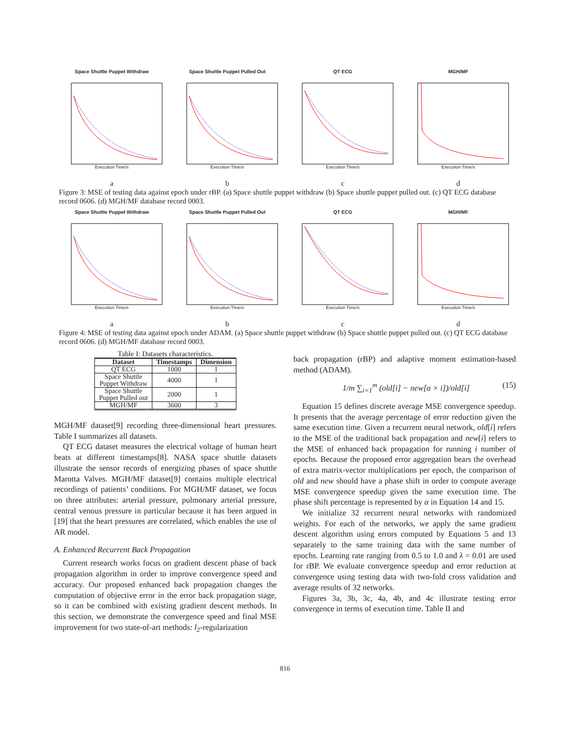Space Shuttle Puppet Withdraw
Execution Time/s
a
Space Shuttle Puppet Pulled Out
Execution Time/s
b
QT ECG
Execution Time/s
c
MGH/MF
Execution Time/s
d
Figure 3: MSE of testing data against epoch under rBP. (a) Space shuttle puppet withdraw (b) Space shuttle puppet pulled out. (c) QT ECG database record 0606. (d) MGH/MF database record 0003.
Space Shuttle Puppet Withdraw
Execution Time/s
a
Space Shuttle Puppet Pulled Out
Execution Time/s
b
QT ECG
Execution Time/s
c
MGH/MF
Execution Time/s
d
Figure 4: MSE of testing data against epoch under ADAM. (a) Space shuttle puppet withdraw (b) Space shuttle puppet pulled out. (c) QT ECG database record 0606. (d) MGH/MF database record 0003.
Table I: Datasets characteristics.
| Dataset | Timestamps | Dimension |
| --- | --- | --- |
| QT ECG | 1000 | 1 |
| Space Shuttle Puppet Withdraw | 4000 | 1 |
| Space Shuttle Puppet Pulled out | 2000 | 1 |
| MGH/MF | 3600 | 3 |
MGH/MF dataset[9] recording three-dimensional heart pressures. Table I summarizes all datasets.
QT ECG dataset measures the electrical voltage of human heart beats at different timestamps[8]. NASA space shuttle datasets illustrate the sensor records of energizing phases of space shuttle Marotta Valves. MGH/MF dataset[9] contains multiple electrical recordings of patients’ conditions. For MGH/MF dataset, we focus on three attributes: arterial pressure, pulmonary arterial pressure, central venous pressure in particular because it has been argued in [19] that the heart pressures are correlated, which enables the use of AR model.
A. Enhanced Recurrent Back Propagation
Current research works focus on gradient descent phase of back propagation algorithm in order to improve convergence speed and accuracy. Our proposed enhanced back propagation changes the computation of objective error in the error back propagation stage, so it can be combined with existing gradient descent methods. In this section, we demonstrate the convergence speed and final MSE improvement for two state-of-art methods: l<sub>2</sub>-regularization
back propagation (rBP) and adaptive moment estimation-based method (ADAM).
1/m ∑<sub>i=1</sub><sup>m</sup> (old[i] − new[α × i])/old[i] (15)
Equation 15 defines discrete average MSE convergence speedup. It presents that the average percentage of error reduction given the same execution time. Given a recurrent neural network, old[i] refers to the MSE of the traditional back propagation and new[i] refers to the MSE of enhanced back propagation for running i number of epochs. Because the proposed error aggregation bears the overhead of extra matrix-vector multiplications per epoch, the comparison of old and new should have a phase shift in order to compute average MSE convergence speedup given the same execution time. The phase shift percentage is represented by α in Equation 14 and 15.
We initialize 32 recurrent neural networks with randomized weights. For each of the networks, we apply the same gradient descent algorithm using errors computed by Equations 5 and 13 separately to the same training data with the same number of epochs. Learning rate ranging from 0.5 to 1.0 and λ = 0.01 are used for rBP. We evaluate convergence speedup and error reduction at convergence using testing data with two-fold cross validation and average results of 32 networks.
Figures 3a, 3b, 3c, 4a, 4b, and 4c illustrate testing error convergence in terms of execution time. Table II and
816